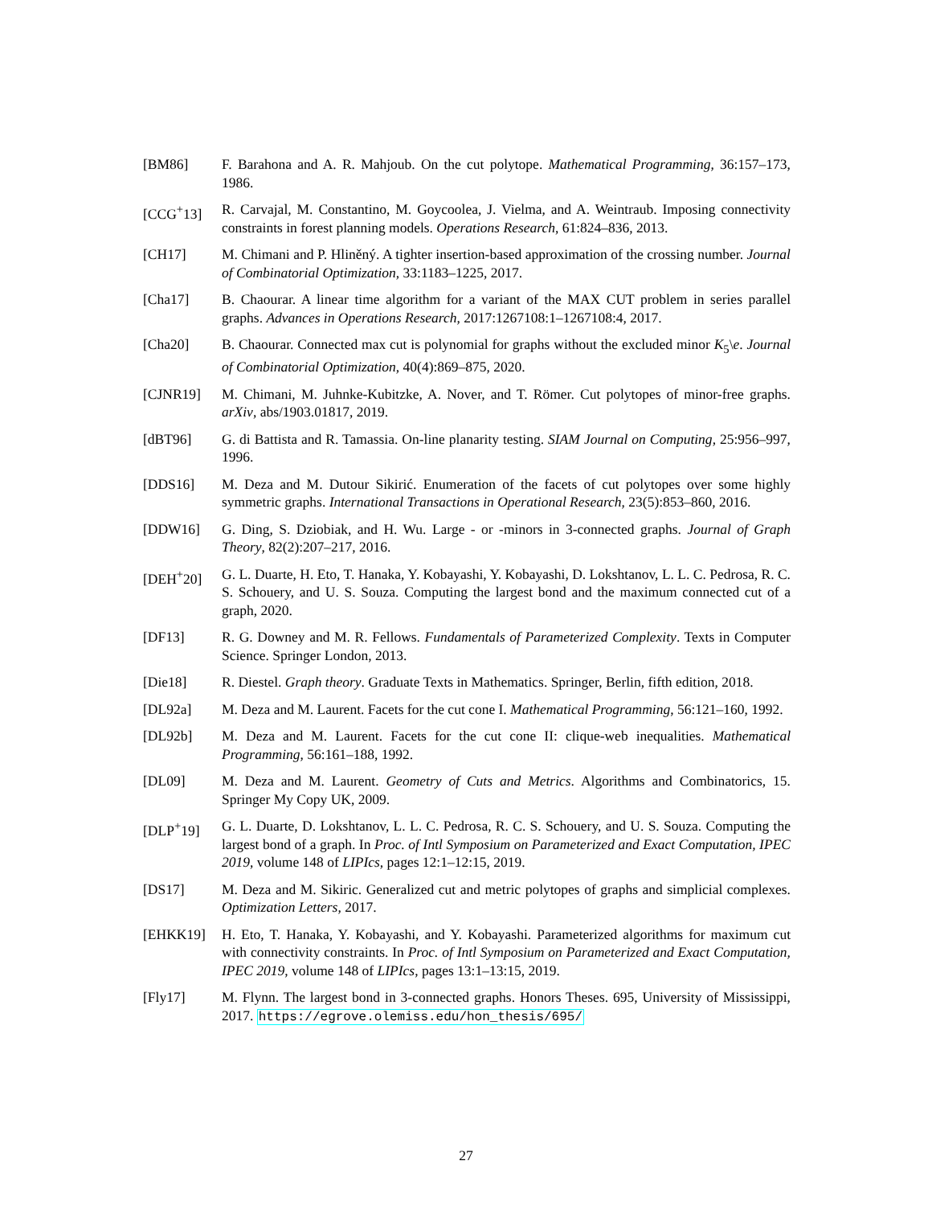[BM86] F. Barahona and A. R. Mahjoub. On the cut polytope. Mathematical Programming, 36:157–173, 1986.
[CCG<sup>+</sup>13] R. Carvajal, M. Constantino, M. Goycoolea, J. Vielma, and A. Weintraub. Imposing connectivity constraints in forest planning models. Operations Research, 61:824–836, 2013.
[CH17] M. Chimani and P. Hliněný. A tighter insertion-based approximation of the crossing number. Journal of Combinatorial Optimization, 33:1183–1225, 2017.
[Cha17] B. Chaourar. A linear time algorithm for a variant of the MAX CUT problem in series parallel graphs. Advances in Operations Research, 2017:1267108:1–1267108:4, 2017.
[Cha20] B. Chaourar. Connected max cut is polynomial for graphs without the excluded minor K<sub>5</sub>\e. Journal of Combinatorial Optimization, 40(4):869–875, 2020.
[CJNR19] M. Chimani, M. Juhnke-Kubitzke, A. Nover, and T. Römer. Cut polytopes of minor-free graphs. arXiv, abs/1903.01817, 2019.
[dBT96] G. di Battista and R. Tamassia. On-line planarity testing. SIAM Journal on Computing, 25:956–997, 1996.
[DDS16] M. Deza and M. Dutour Sikirić. Enumeration of the facets of cut polytopes over some highly symmetric graphs. International Transactions in Operational Research, 23(5):853–860, 2016.
[DDW16] G. Ding, S. Dziobiak, and H. Wu. Large - or -minors in 3-connected graphs. Journal of Graph Theory, 82(2):207–217, 2016.
[DEH<sup>+</sup>20] G. L. Duarte, H. Eto, T. Hanaka, Y. Kobayashi, Y. Kobayashi, D. Lokshtanov, L. L. C. Pedrosa, R. C. S. Schouery, and U. S. Souza. Computing the largest bond and the maximum connected cut of a graph, 2020.
[DF13] R. G. Downey and M. R. Fellows. Fundamentals of Parameterized Complexity. Texts in Computer Science. Springer London, 2013.
[Die18] R. Diestel. Graph theory. Graduate Texts in Mathematics. Springer, Berlin, fifth edition, 2018.
[DL92a] M. Deza and M. Laurent. Facets for the cut cone I. Mathematical Programming, 56:121–160, 1992.
[DL92b] M. Deza and M. Laurent. Facets for the cut cone II: clique-web inequalities. Mathematical Programming, 56:161–188, 1992.
[DL09] M. Deza and M. Laurent. Geometry of Cuts and Metrics. Algorithms and Combinatorics, 15. Springer My Copy UK, 2009.
[DLP<sup>+</sup>19] G. L. Duarte, D. Lokshtanov, L. L. C. Pedrosa, R. C. S. Schouery, and U. S. Souza. Computing the largest bond of a graph. In Proc. of Intl Symposium on Parameterized and Exact Computation, IPEC 2019, volume 148 of LIPIcs, pages 12:1–12:15, 2019.
[DS17] M. Deza and M. Sikiric. Generalized cut and metric polytopes of graphs and simplicial complexes. Optimization Letters, 2017.
[EHKK19] H. Eto, T. Hanaka, Y. Kobayashi, and Y. Kobayashi. Parameterized algorithms for maximum cut with connectivity constraints. In Proc. of Intl Symposium on Parameterized and Exact Computation, IPEC 2019, volume 148 of LIPIcs, pages 13:1–13:15, 2019.
[Fly17] M. Flynn. The largest bond in 3-connected graphs. Honors Theses. 695, University of Mississippi, 2017. https://egrove.olemiss.edu/hon_thesis/695/
27